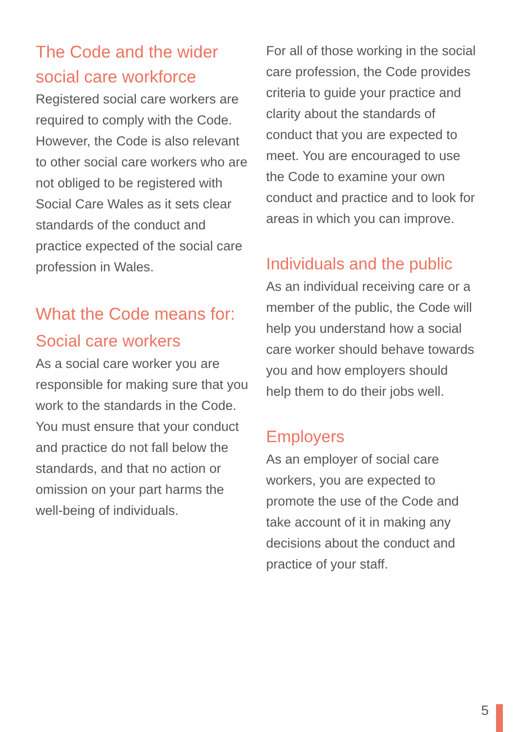The Code and the wider social care workforce
Registered social care workers are required to comply with the Code. However, the Code is also relevant to other social care workers who are not obliged to be registered with Social Care Wales as it sets clear standards of the conduct and practice expected of the social care profession in Wales.
What the Code means for:
Social care workers
As a social care worker you are responsible for making sure that you work to the standards in the Code. You must ensure that your conduct and practice do not fall below the standards, and that no action or omission on your part harms the well-being of individuals.
For all of those working in the social care profession, the Code provides criteria to guide your practice and clarity about the standards of conduct that you are expected to meet. You are encouraged to use the Code to examine your own conduct and practice and to look for areas in which you can improve.
Individuals and the public
As an individual receiving care or a member of the public, the Code will help you understand how a social care worker should behave towards you and how employers should help them to do their jobs well.
Employers
As an employer of social care workers, you are expected to promote the use of the Code and take account of it in making any decisions about the conduct and practice of your staff.
5